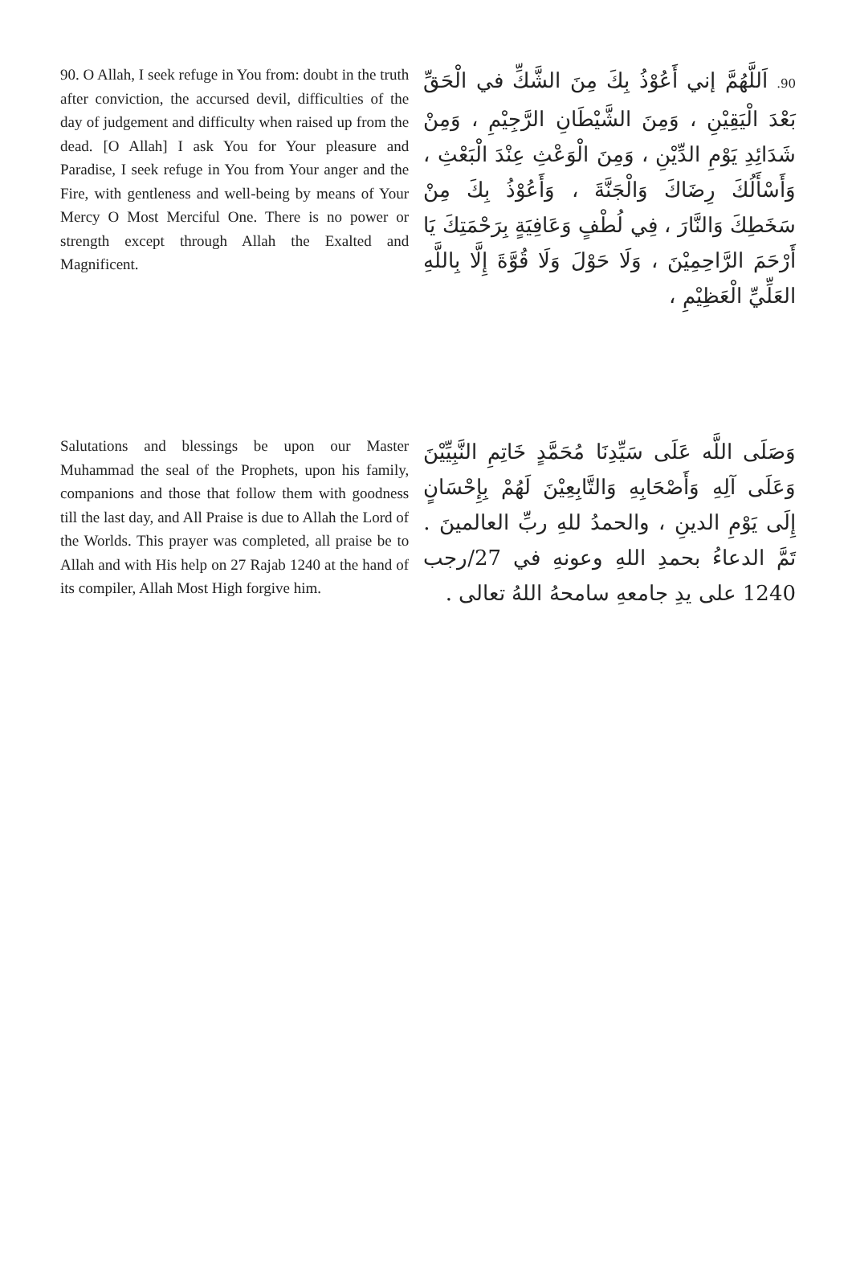90. O Allah, I seek refuge in You from: doubt in the truth after conviction, the accursed devil, difficulties of the day of judgement and difficulty when raised up from the dead. [O Allah] I ask You for Your pleasure and Paradise, I seek refuge in You from Your anger and the Fire, with gentleness and well-being by means of Your Mercy O Most Merciful One. There is no power or strength except through Allah the Exalted and Magnificent.
90. اَللَّهُمَّ إني أَعُوْذُ بِكَ مِنَ الشَّكِّ في الْحَقِّ بَعْدَ الْيَقِيْنِ ، وَمِنَ الشَّيْطَانِ الرَّجِيْمِ ، وَمِنْ شَدَائِدِ يَوْمِ الدِّيْنِ ، وَمِنَ الْوَعْثِ عِنْدَ الْبَعْثِ ، وَأَسْأَلُكَ رِضَاكَ وَالْجَنَّةَ ، وَأَعُوْذُ بِكَ مِنْ سَخَطِكَ وَالنَّارَ ، فِي لُطْفٍ وَعَافِيَةٍ بِرَحْمَتِكَ يَا أَرْحَمَ الرَّاحِمِيْنَ ، وَلَا حَوْلَ وَلَا قُوَّةَ إِلَّا بِاللَّهِ العَلِّيِّ الْعَظِيْمِ ،
Salutations and blessings be upon our Master Muhammad the seal of the Prophets, upon his family, companions and those that follow them with goodness till the last day, and All Praise is due to Allah the Lord of the Worlds. This prayer was completed, all praise be to Allah and with His help on 27 Rajab 1240 at the hand of its compiler, Allah Most High forgive him.
وَصَلَى اللَّه عَلَى سَيِّدِنَا مُحَمَّدٍ خَاتِمِ النَّبِيِّيْنَ وَعَلَى آلِهِ وَأَصْحَابِهِ وَالتَّابِعِيْنَ لَهُمْ بِإِحْسَانٍ إِلَى يَوْمِ الدينِ ، والحمدُ للهِ ربِّ العالمينَ . تَمَّ الدعاءُ بحمدِ اللهِ وعونهِ في 27/رجب 1240 على يدِ جامعهِ سامحهُ اللهُ تعالى .